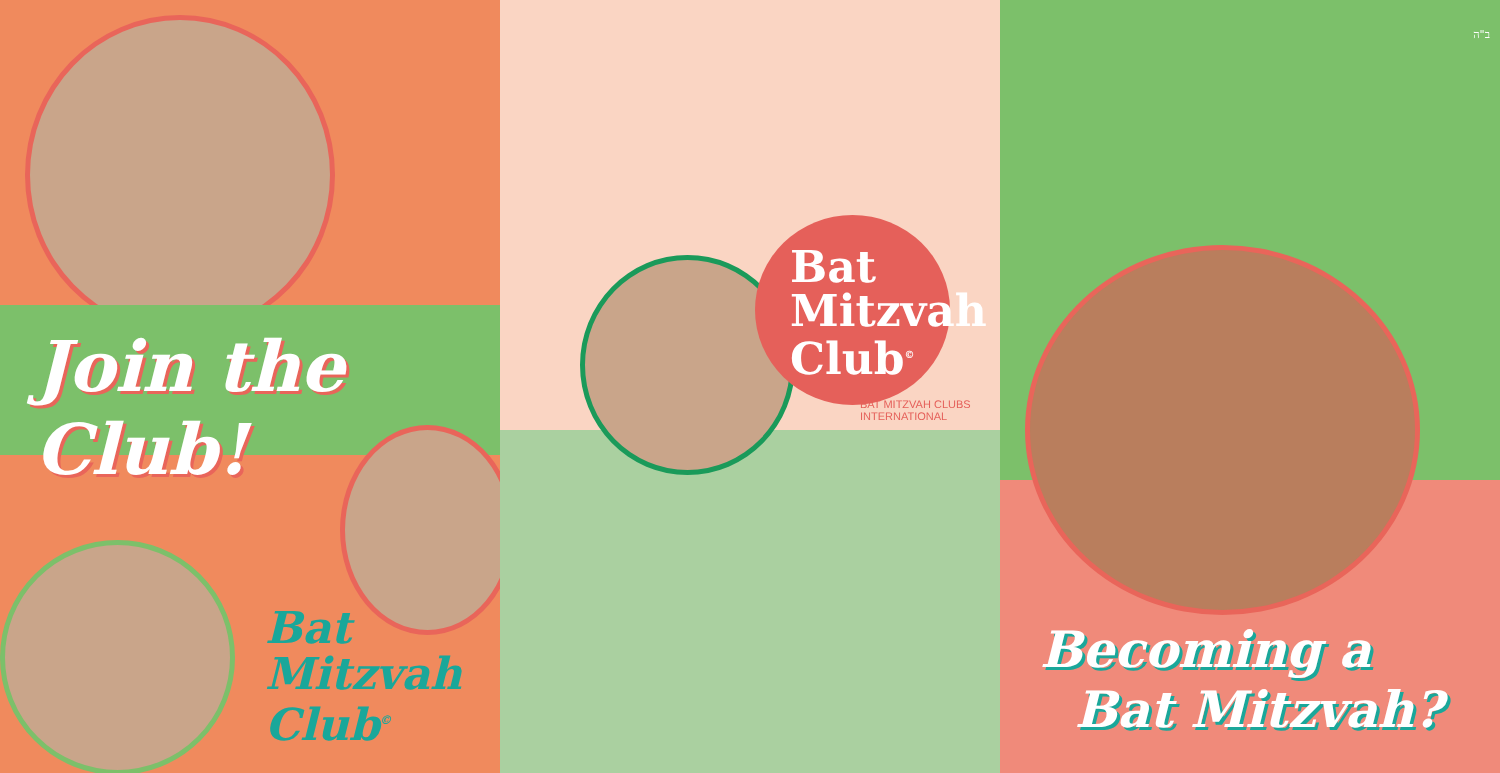Join the Club!
Bat
Mitzvah
Club<sup>©</sup>
Bat
Mitzvah
Club<sup>©</sup>
BAT MITZVAH CLUBS INTERNATIONAL
ב"ה
Becoming a
Bat Mitzvah?